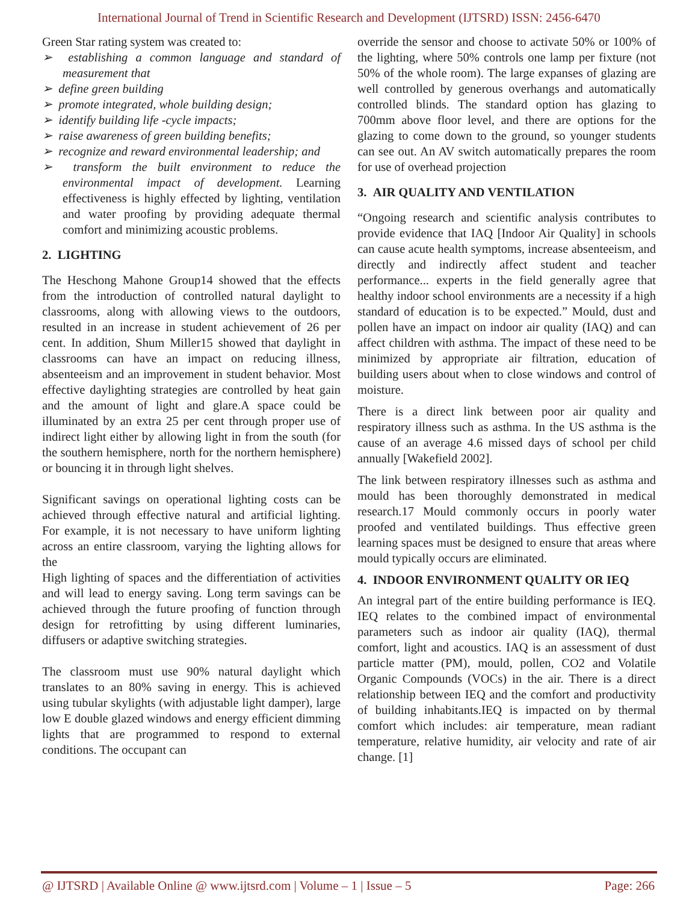International Journal of Trend in Scientific Research and Development (IJTSRD) ISSN: 2456-6470
Green Star rating system was created to:
➢ establishing a common language and standard of measurement that
➢ define green building
➢ promote integrated, whole building design;
➢ identify building life -cycle impacts;
➢ raise awareness of green building benefits;
➢ recognize and reward environmental leadership; and
➢ transform the built environment to reduce the environmental impact of development. Learning effectiveness is highly effected by lighting, ventilation and water proofing by providing adequate thermal comfort and minimizing acoustic problems.
2. LIGHTING
The Heschong Mahone Group14 showed that the effects from the introduction of controlled natural daylight to classrooms, along with allowing views to the outdoors, resulted in an increase in student achievement of 26 per cent. In addition, Shum Miller15 showed that daylight in classrooms can have an impact on reducing illness, absenteeism and an improvement in student behavior. Most effective daylighting strategies are controlled by heat gain and the amount of light and glare.A space could be illuminated by an extra 25 per cent through proper use of indirect light either by allowing light in from the south (for the southern hemisphere, north for the northern hemisphere) or bouncing it in through light shelves.
Significant savings on operational lighting costs can be achieved through effective natural and artificial lighting. For example, it is not necessary to have uniform lighting across an entire classroom, varying the lighting allows for the
High lighting of spaces and the differentiation of activities and will lead to energy saving. Long term savings can be achieved through the future proofing of function through design for retrofitting by using different luminaries, diffusers or adaptive switching strategies.
The classroom must use 90% natural daylight which translates to an 80% saving in energy. This is achieved using tubular skylights (with adjustable light damper), large low E double glazed windows and energy efficient dimming lights that are programmed to respond to external conditions. The occupant can
override the sensor and choose to activate 50% or 100% of the lighting, where 50% controls one lamp per fixture (not 50% of the whole room). The large expanses of glazing are well controlled by generous overhangs and automatically controlled blinds. The standard option has glazing to 700mm above floor level, and there are options for the glazing to come down to the ground, so younger students can see out. An AV switch automatically prepares the room for use of overhead projection
3. AIR QUALITY AND VENTILATION
“Ongoing research and scientific analysis contributes to provide evidence that IAQ [Indoor Air Quality] in schools can cause acute health symptoms, increase absenteeism, and directly and indirectly affect student and teacher performance... experts in the field generally agree that healthy indoor school environments are a necessity if a high standard of education is to be expected.” Mould, dust and pollen have an impact on indoor air quality (IAQ) and can affect children with asthma. The impact of these need to be minimized by appropriate air filtration, education of building users about when to close windows and control of moisture.
There is a direct link between poor air quality and respiratory illness such as asthma. In the US asthma is the cause of an average 4.6 missed days of school per child annually [Wakefield 2002].
The link between respiratory illnesses such as asthma and mould has been thoroughly demonstrated in medical research.17 Mould commonly occurs in poorly water proofed and ventilated buildings. Thus effective green learning spaces must be designed to ensure that areas where mould typically occurs are eliminated.
4. INDOOR ENVIRONMENT QUALITY OR IEQ
An integral part of the entire building performance is IEQ. IEQ relates to the combined impact of environmental parameters such as indoor air quality (IAQ), thermal comfort, light and acoustics. IAQ is an assessment of dust particle matter (PM), mould, pollen, CO2 and Volatile Organic Compounds (VOCs) in the air. There is a direct relationship between IEQ and the comfort and productivity of building inhabitants.IEQ is impacted on by thermal comfort which includes: air temperature, mean radiant temperature, relative humidity, air velocity and rate of air change. [1]
@ IJTSRD | Available Online @ www.ijtsrd.com | Volume – 1 | Issue – 5 Page: 266